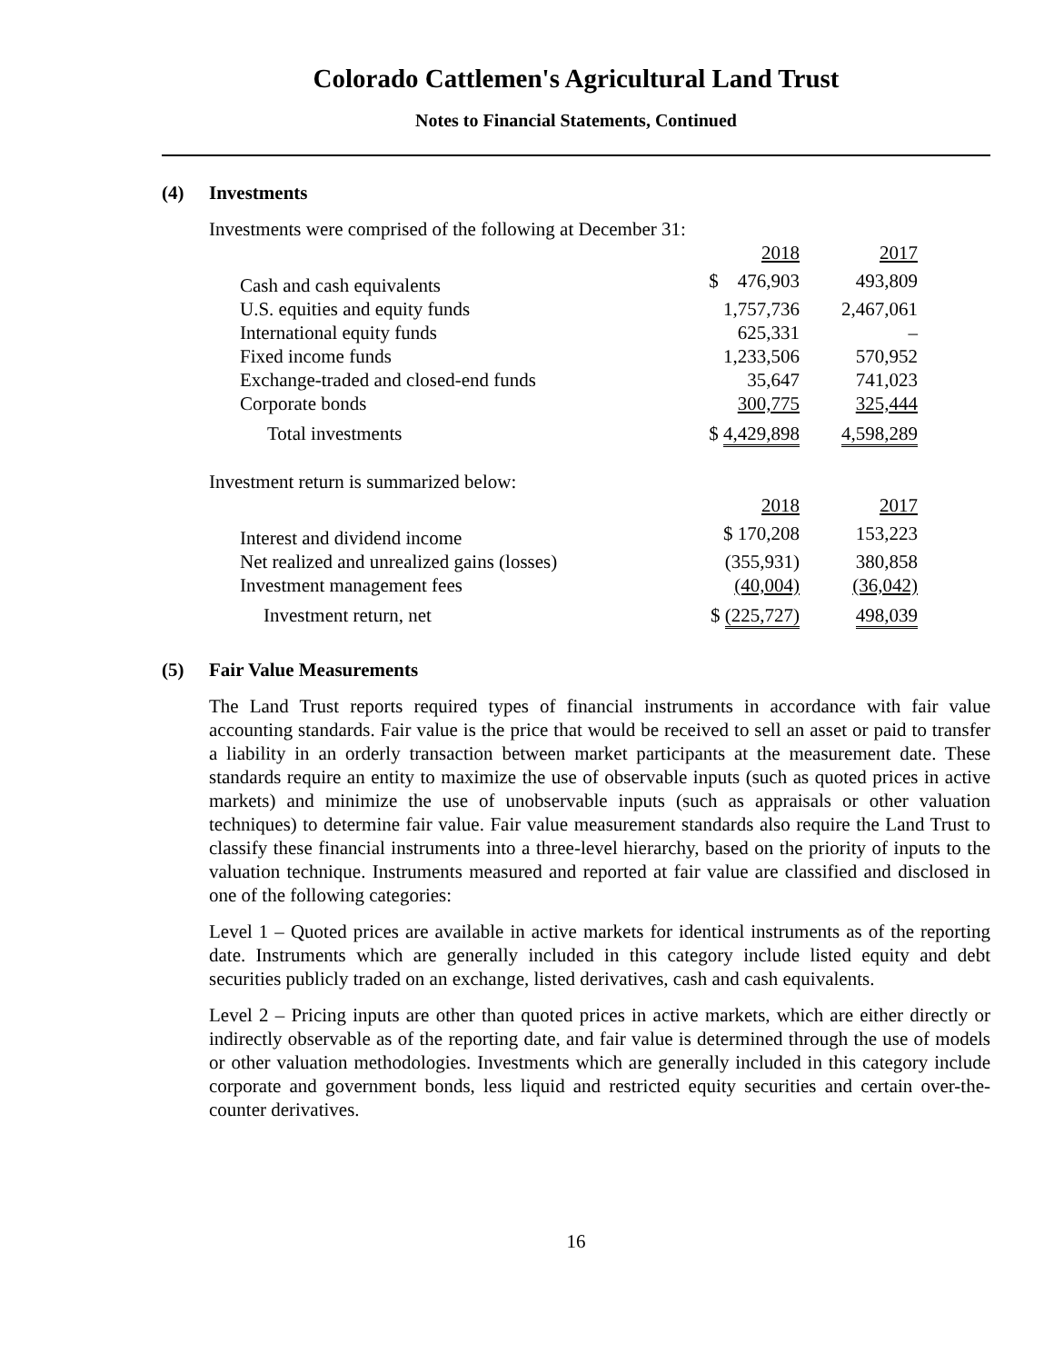Colorado Cattlemen's Agricultural Land Trust
Notes to Financial Statements, Continued
(4) Investments
Investments were comprised of the following at December 31:
| | 2018 | 2017 |
| --- | --- | --- |
| Cash and cash equivalents | $ 476,903 | 493,809 |
| U.S. equities and equity funds | 1,757,736 | 2,467,061 |
| International equity funds | 625,331 | – |
| Fixed income funds | 1,233,506 | 570,952 |
| Exchange-traded and closed-end funds | 35,647 | 741,023 |
| Corporate bonds | 300,775 | 325,444 |
| Total investments | $ 4,429,898 | 4,598,289 |
Investment return is summarized below:
| | 2018 | 2017 |
| --- | --- | --- |
| Interest and dividend income | $ 170,208 | 153,223 |
| Net realized and unrealized gains (losses) | (355,931) | 380,858 |
| Investment management fees | (40,004) | (36,042) |
| Investment return, net | $ (225,727) | 498,039 |
(5) Fair Value Measurements
The Land Trust reports required types of financial instruments in accordance with fair value accounting standards. Fair value is the price that would be received to sell an asset or paid to transfer a liability in an orderly transaction between market participants at the measurement date. These standards require an entity to maximize the use of observable inputs (such as quoted prices in active markets) and minimize the use of unobservable inputs (such as appraisals or other valuation techniques) to determine fair value. Fair value measurement standards also require the Land Trust to classify these financial instruments into a three-level hierarchy, based on the priority of inputs to the valuation technique. Instruments measured and reported at fair value are classified and disclosed in one of the following categories:
Level 1 – Quoted prices are available in active markets for identical instruments as of the reporting date. Instruments which are generally included in this category include listed equity and debt securities publicly traded on an exchange, listed derivatives, cash and cash equivalents.
Level 2 – Pricing inputs are other than quoted prices in active markets, which are either directly or indirectly observable as of the reporting date, and fair value is determined through the use of models or other valuation methodologies. Investments which are generally included in this category include corporate and government bonds, less liquid and restricted equity securities and certain over-the-counter derivatives.
16